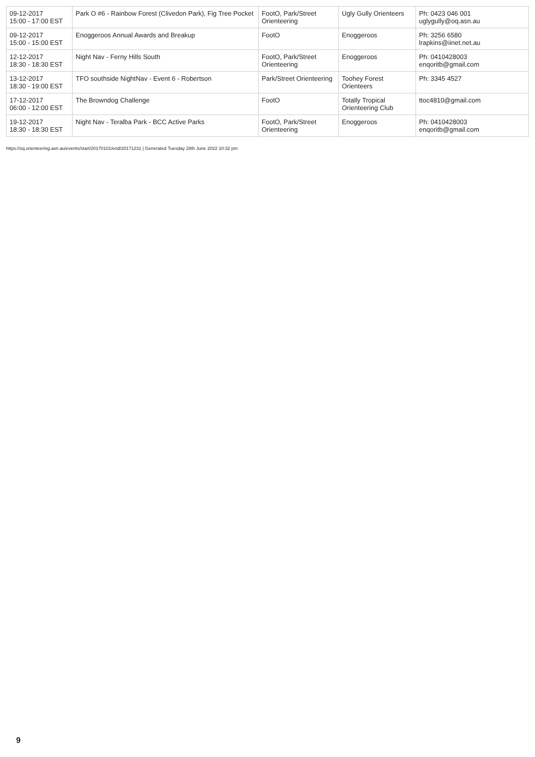| 09-12-2017 15:00 - 17:00 EST | Park O #6 - Rainbow Forest (Clivedon Park), Fig Tree Pocket | FootO, Park/Street Orienteering | Ugly Gully Orienteers | Ph: 0423 046 001 uglygully@oq.asn.au |
| 09-12-2017 15:00 - 15:00 EST | Enoggeroos Annual Awards and Breakup | FootO | Enoggeroos | Ph: 3256 6580 lrapkins@iinet.net.au |
| 12-12-2017 18:30 - 18:30 EST | Night Nav - Ferny Hills South | FootO, Park/Street Orienteering | Enoggeroos | Ph: 0410428003 enqoritb@gmail.com |
| 13-12-2017 18:30 - 19:00 EST | TFO southside NightNav - Event 6 - Robertson | Park/Street Orienteering | Toohey Forest Orienteers | Ph: 3345 4527 |
| 17-12-2017 06:00 - 12:00 EST | The Browndog Challenge | FootO | Totally Tropical Orienteering Club | ttoc4810@gmail.com |
| 19-12-2017 18:30 - 18:30 EST | Night Nav - Teralba Park - BCC Active Parks | FootO, Park/Street Orienteering | Enoggeroos | Ph: 0410428003 enqoritb@gmail.com |
https://oq.orienteering.asn.au/events/start/20170101/end/20171231 | Generated Tuesday 28th June 2022 10:32 pm
9